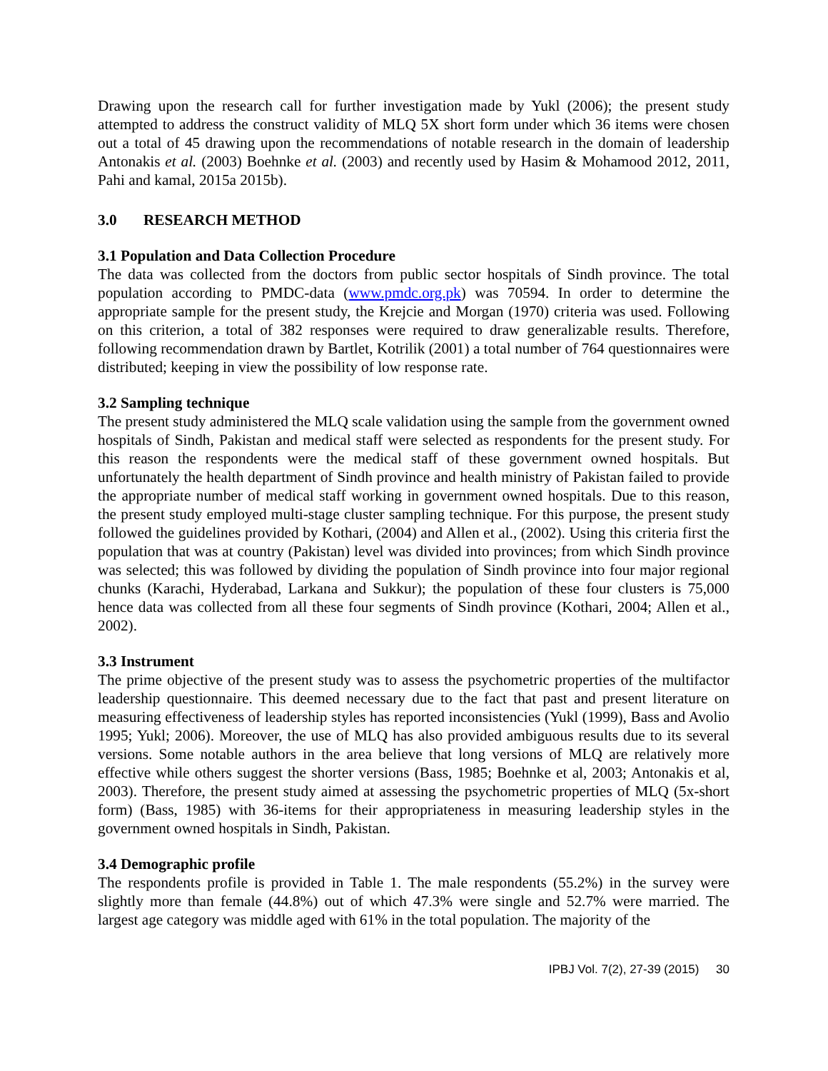Drawing upon the research call for further investigation made by Yukl (2006); the present study attempted to address the construct validity of MLQ 5X short form under which 36 items were chosen out a total of 45 drawing upon the recommendations of notable research in the domain of leadership Antonakis et al. (2003) Boehnke et al. (2003) and recently used by Hasim & Mohamood 2012, 2011, Pahi and kamal, 2015a 2015b).
3.0 RESEARCH METHOD
3.1 Population and Data Collection Procedure
The data was collected from the doctors from public sector hospitals of Sindh province. The total population according to PMDC-data (www.pmdc.org.pk) was 70594. In order to determine the appropriate sample for the present study, the Krejcie and Morgan (1970) criteria was used. Following on this criterion, a total of 382 responses were required to draw generalizable results. Therefore, following recommendation drawn by Bartlet, Kotrilik (2001) a total number of 764 questionnaires were distributed; keeping in view the possibility of low response rate.
3.2 Sampling technique
The present study administered the MLQ scale validation using the sample from the government owned hospitals of Sindh, Pakistan and medical staff were selected as respondents for the present study. For this reason the respondents were the medical staff of these government owned hospitals. But unfortunately the health department of Sindh province and health ministry of Pakistan failed to provide the appropriate number of medical staff working in government owned hospitals. Due to this reason, the present study employed multi-stage cluster sampling technique. For this purpose, the present study followed the guidelines provided by Kothari, (2004) and Allen et al., (2002). Using this criteria first the population that was at country (Pakistan) level was divided into provinces; from which Sindh province was selected; this was followed by dividing the population of Sindh province into four major regional chunks (Karachi, Hyderabad, Larkana and Sukkur); the population of these four clusters is 75,000 hence data was collected from all these four segments of Sindh province (Kothari, 2004; Allen et al., 2002).
3.3 Instrument
The prime objective of the present study was to assess the psychometric properties of the multifactor leadership questionnaire. This deemed necessary due to the fact that past and present literature on measuring effectiveness of leadership styles has reported inconsistencies (Yukl (1999), Bass and Avolio 1995; Yukl; 2006). Moreover, the use of MLQ has also provided ambiguous results due to its several versions. Some notable authors in the area believe that long versions of MLQ are relatively more effective while others suggest the shorter versions (Bass, 1985; Boehnke et al, 2003; Antonakis et al, 2003). Therefore, the present study aimed at assessing the psychometric properties of MLQ (5x-short form) (Bass, 1985) with 36-items for their appropriateness in measuring leadership styles in the government owned hospitals in Sindh, Pakistan.
3.4 Demographic profile
The respondents profile is provided in Table 1. The male respondents (55.2%) in the survey were slightly more than female (44.8%) out of which 47.3% were single and 52.7% were married. The largest age category was middle aged with 61% in the total population. The majority of the
IPBJ Vol. 7(2), 27-39 (2015) 30